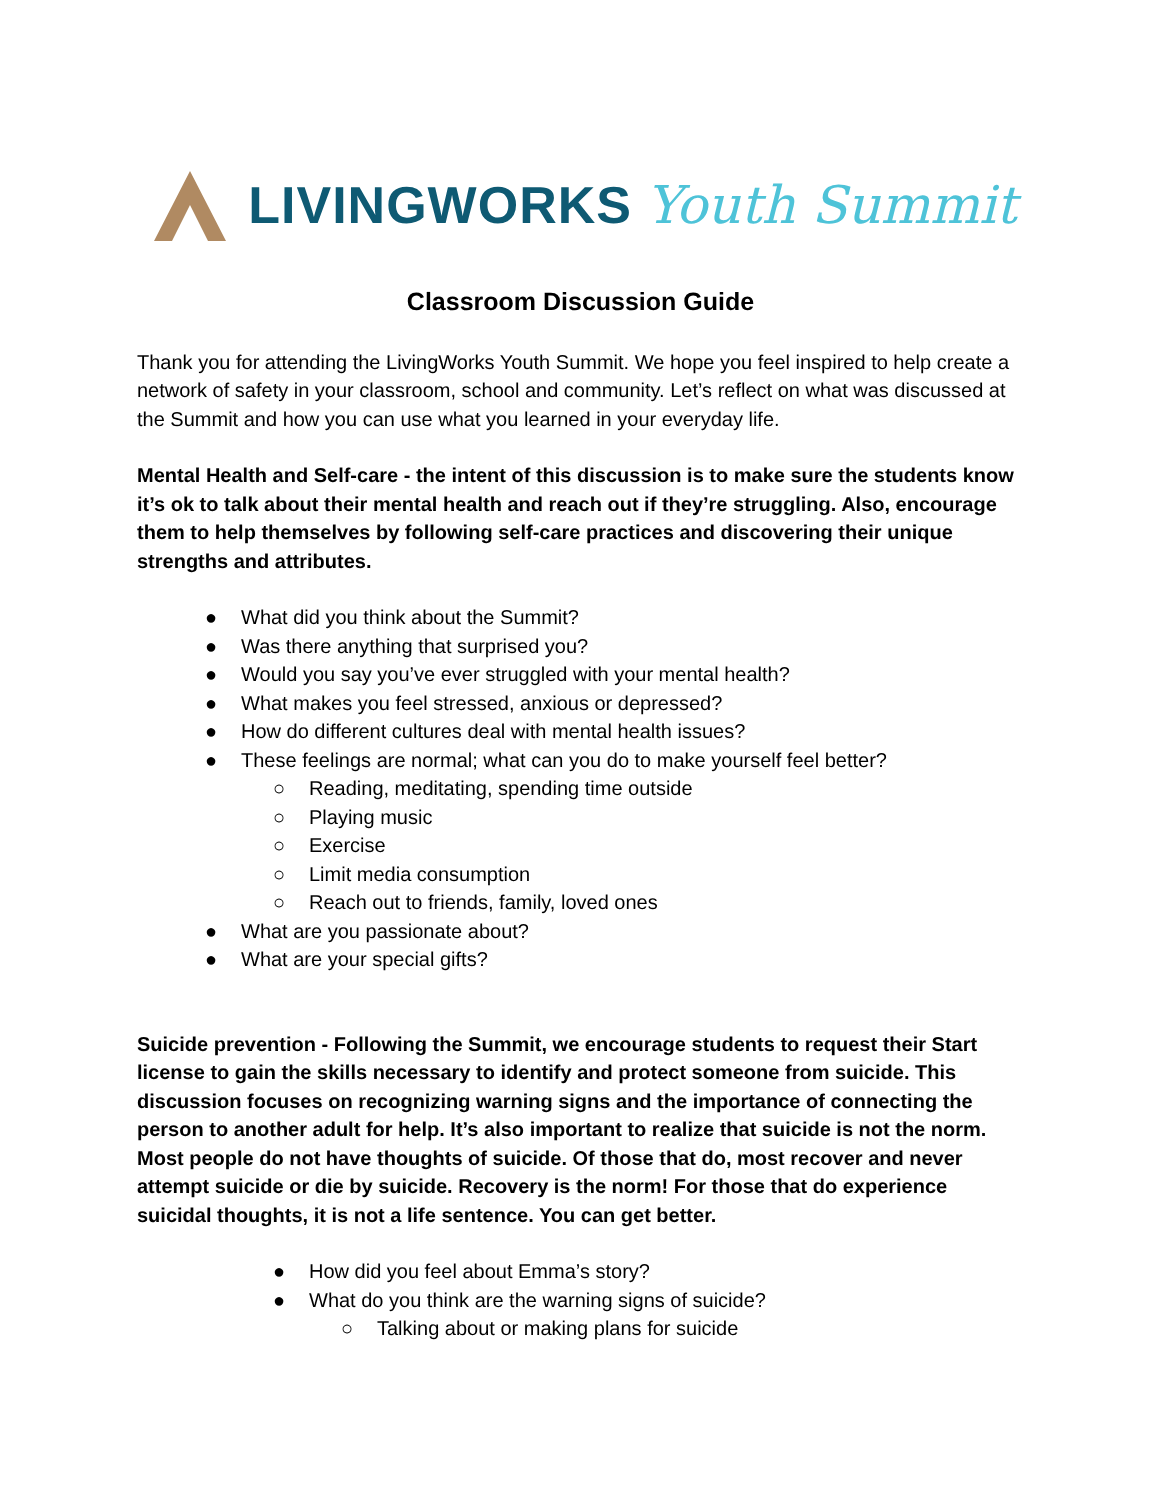LIVINGWORKS Youth Summit
Classroom Discussion Guide
Thank you for attending the LivingWorks Youth Summit. We hope you feel inspired to help create a network of safety in your classroom, school and community. Let’s reflect on what was discussed at the Summit and how you can use what you learned in your everyday life.
Mental Health and Self-care - the intent of this discussion is to make sure the students know it’s ok to talk about their mental health and reach out if they’re struggling. Also, encourage them to help themselves by following self-care practices and discovering their unique strengths and attributes.
● What did you think about the Summit?
● Was there anything that surprised you?
● Would you say you’ve ever struggled with your mental health?
● What makes you feel stressed, anxious or depressed?
● How do different cultures deal with mental health issues?
● These feelings are normal; what can you do to make yourself feel better?
○ Reading, meditating, spending time outside
○ Playing music
○ Exercise
○ Limit media consumption
○ Reach out to friends, family, loved ones
● What are you passionate about?
● What are your special gifts?
Suicide prevention - Following the Summit, we encourage students to request their Start license to gain the skills necessary to identify and protect someone from suicide. This discussion focuses on recognizing warning signs and the importance of connecting the person to another adult for help. It’s also important to realize that suicide is not the norm. Most people do not have thoughts of suicide. Of those that do, most recover and never attempt suicide or die by suicide. Recovery is the norm! For those that do experience suicidal thoughts, it is not a life sentence. You can get better.
● How did you feel about Emma’s story?
● What do you think are the warning signs of suicide?
○ Talking about or making plans for suicide